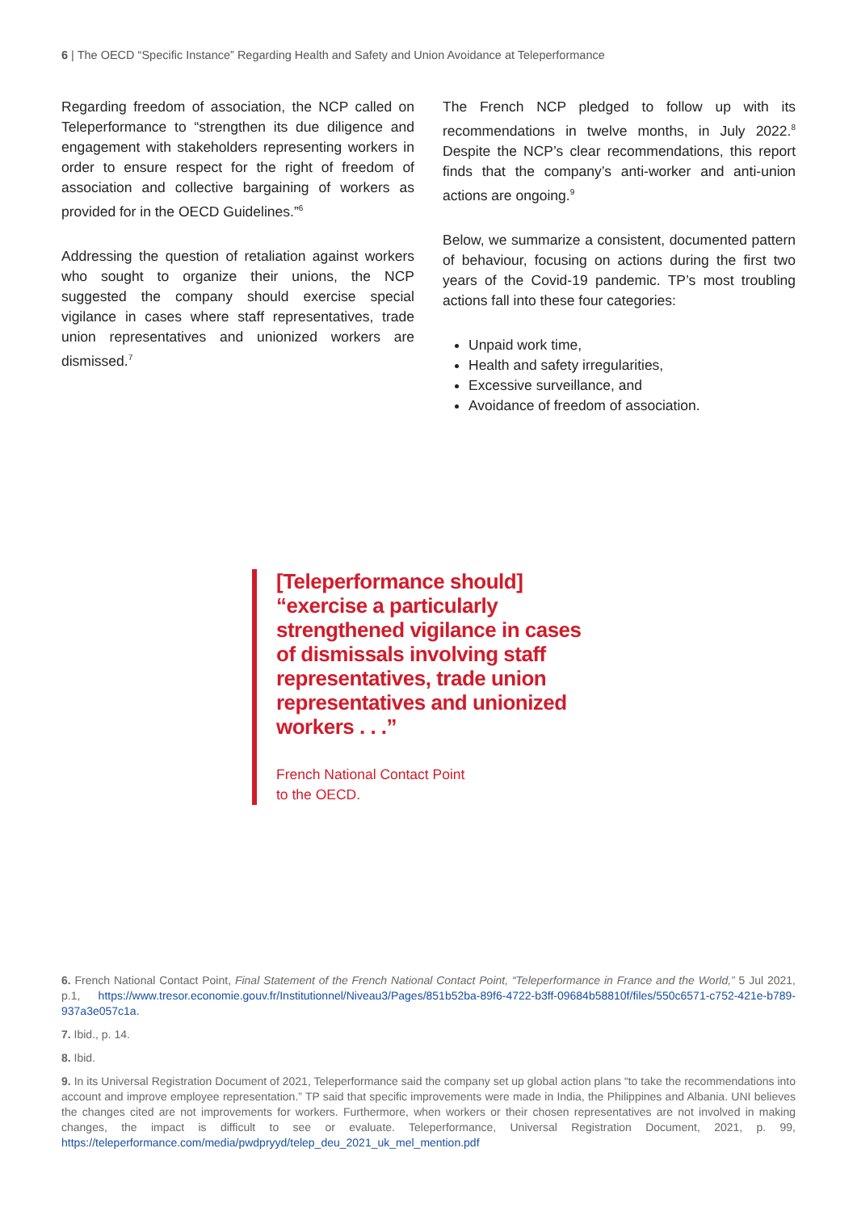6 | The OECD “Specific Instance” Regarding Health and Safety and Union Avoidance at Teleperformance
Regarding freedom of association, the NCP called on Teleperformance to “strengthen its due diligence and engagement with stakeholders representing workers in order to ensure respect for the right of freedom of association and collective bargaining of workers as provided for in the OECD Guidelines.”<sup>6</sup>
Addressing the question of retaliation against workers who sought to organize their unions, the NCP suggested the company should exercise special vigilance in cases where staff representatives, trade union representatives and unionized workers are dismissed.<sup>7</sup>
The French NCP pledged to follow up with its recommendations in twelve months, in July 2022.<sup>8</sup> Despite the NCP’s clear recommendations, this report finds that the company’s anti-worker and anti-union actions are ongoing.<sup>9</sup>
Below, we summarize a consistent, documented pattern of behaviour, focusing on actions during the first two years of the Covid-19 pandemic. TP’s most troubling actions fall into these four categories:
Unpaid work time,
Health and safety irregularities,
Excessive surveillance, and
Avoidance of freedom of association.
[Teleperformance should] “exercise a particularly strengthened vigilance in cases of dismissals involving staff representatives, trade union representatives and unionized workers . . .”
French National Contact Point
to the OECD.
6. French National Contact Point, Final Statement of the French National Contact Point, “Teleperformance in France and the World,” 5 Jul 2021, p.1, https://www.tresor.economie.gouv.fr/Institutionnel/Niveau3/Pages/851b52ba-89f6-4722-b3ff-09684b58810f/files/550c6571-c752-421e-b789-937a3e057c1a.
7. Ibid., p. 14.
8. Ibid.
9. In its Universal Registration Document of 2021, Teleperformance said the company set up global action plans “to take the recommendations into account and improve employee representation.” TP said that specific improvements were made in India, the Philippines and Albania. UNI believes the changes cited are not improvements for workers. Furthermore, when workers or their chosen representatives are not involved in making changes, the impact is difficult to see or evaluate. Teleperformance, Universal Registration Document, 2021, p. 99, https://teleperformance.com/media/pwdpryyd/telep_deu_2021_uk_mel_mention.pdf